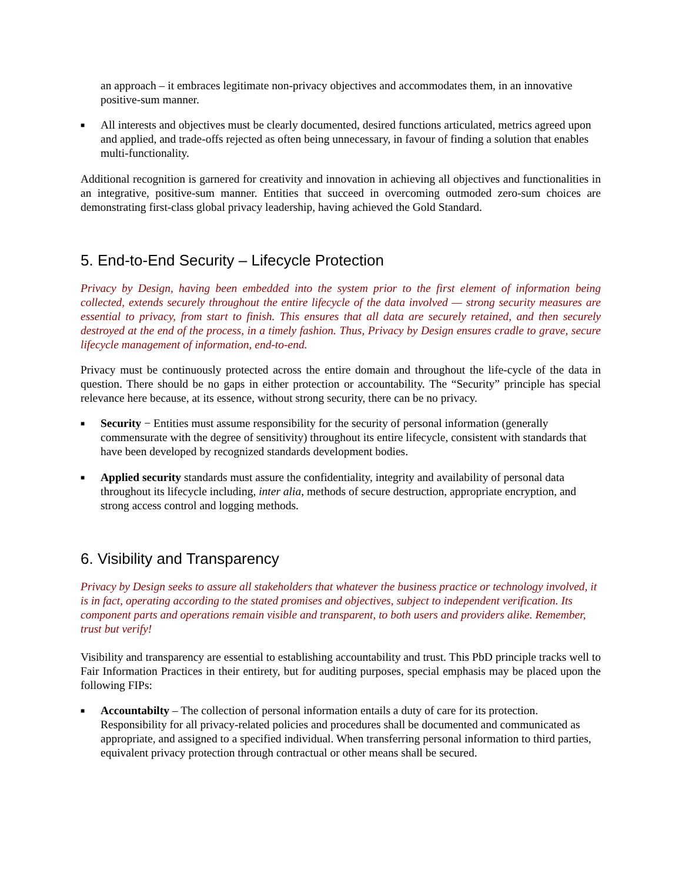an approach – it embraces legitimate non-privacy objectives and accommodates them, in an innovative positive-sum manner.
■ All interests and objectives must be clearly documented, desired functions articulated, metrics agreed upon and applied, and trade-offs rejected as often being unnecessary, in favour of finding a solution that enables multi-functionality.
Additional recognition is garnered for creativity and innovation in achieving all objectives and functionalities in an integrative, positive-sum manner. Entities that succeed in overcoming outmoded zero-sum choices are demonstrating first-class global privacy leadership, having achieved the Gold Standard.
5. End-to-End Security – Lifecycle Protection
Privacy by Design, having been embedded into the system prior to the first element of information being collected, extends securely throughout the entire lifecycle of the data involved — strong security measures are essential to privacy, from start to finish. This ensures that all data are securely retained, and then securely destroyed at the end of the process, in a timely fashion. Thus, Privacy by Design ensures cradle to grave, secure lifecycle management of information, end-to-end.
Privacy must be continuously protected across the entire domain and throughout the life-cycle of the data in question. There should be no gaps in either protection or accountability. The “Security” principle has special relevance here because, at its essence, without strong security, there can be no privacy.
■ Security − Entities must assume responsibility for the security of personal information (generally commensurate with the degree of sensitivity) throughout its entire lifecycle, consistent with standards that have been developed by recognized standards development bodies.
■ Applied security standards must assure the confidentiality, integrity and availability of personal data throughout its lifecycle including, inter alia, methods of secure destruction, appropriate encryption, and strong access control and logging methods.
6. Visibility and Transparency
Privacy by Design seeks to assure all stakeholders that whatever the business practice or technology involved, it is in fact, operating according to the stated promises and objectives, subject to independent verification. Its component parts and operations remain visible and transparent, to both users and providers alike. Remember, trust but verify!
Visibility and transparency are essential to establishing accountability and trust. This PbD principle tracks well to Fair Information Practices in their entirety, but for auditing purposes, special emphasis may be placed upon the following FIPs:
■ Accountabilty – The collection of personal information entails a duty of care for its protection. Responsibility for all privacy-related policies and procedures shall be documented and communicated as appropriate, and assigned to a specified individual. When transferring personal information to third parties, equivalent privacy protection through contractual or other means shall be secured.